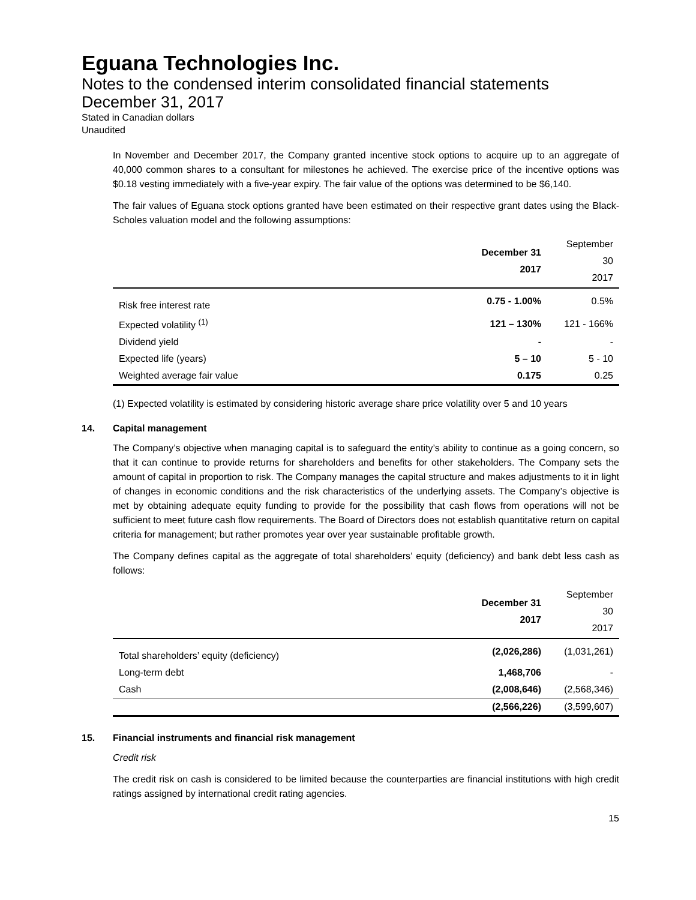Eguana Technologies Inc.
Notes to the condensed interim consolidated financial statements
December 31, 2017
Stated in Canadian dollars
Unaudited
In November and December 2017, the Company granted incentive stock options to acquire up to an aggregate of 40,000 common shares to a consultant for milestones he achieved. The exercise price of the incentive options was $0.18 vesting immediately with a five-year expiry. The fair value of the options was determined to be $6,140.
The fair values of Eguana stock options granted have been estimated on their respective grant dates using the Black-Scholes valuation model and the following assumptions:
| | December 31 2017 | September 30 2017 |
| --- | --- | --- |
| Risk free interest rate | 0.75 - 1.00% | 0.5% |
| Expected volatility <sup>(1)</sup> | 121 – 130% | 121 - 166% |
| Dividend yield | - | - |
| Expected life (years) | 5 – 10 | 5 - 10 |
| Weighted average fair value | 0.175 | 0.25 |
(1) Expected volatility is estimated by considering historic average share price volatility over 5 and 10 years
14. Capital management
The Company’s objective when managing capital is to safeguard the entity’s ability to continue as a going concern, so that it can continue to provide returns for shareholders and benefits for other stakeholders. The Company sets the amount of capital in proportion to risk. The Company manages the capital structure and makes adjustments to it in light of changes in economic conditions and the risk characteristics of the underlying assets. The Company’s objective is met by obtaining adequate equity funding to provide for the possibility that cash flows from operations will not be sufficient to meet future cash flow requirements. The Board of Directors does not establish quantitative return on capital criteria for management; but rather promotes year over year sustainable profitable growth.
The Company defines capital as the aggregate of total shareholders’ equity (deficiency) and bank debt less cash as follows:
| | December 31 2017 | September 30 2017 |
| --- | --- | --- |
| Total shareholders’ equity (deficiency) | (2,026,286) | (1,031,261) |
| Long-term debt | 1,468,706 | - |
| Cash | (2,008,646) | (2,568,346) |
| | (2,566,226) | (3,599,607) |
15. Financial instruments and financial risk management
Credit risk
The credit risk on cash is considered to be limited because the counterparties are financial institutions with high credit ratings assigned by international credit rating agencies.
15